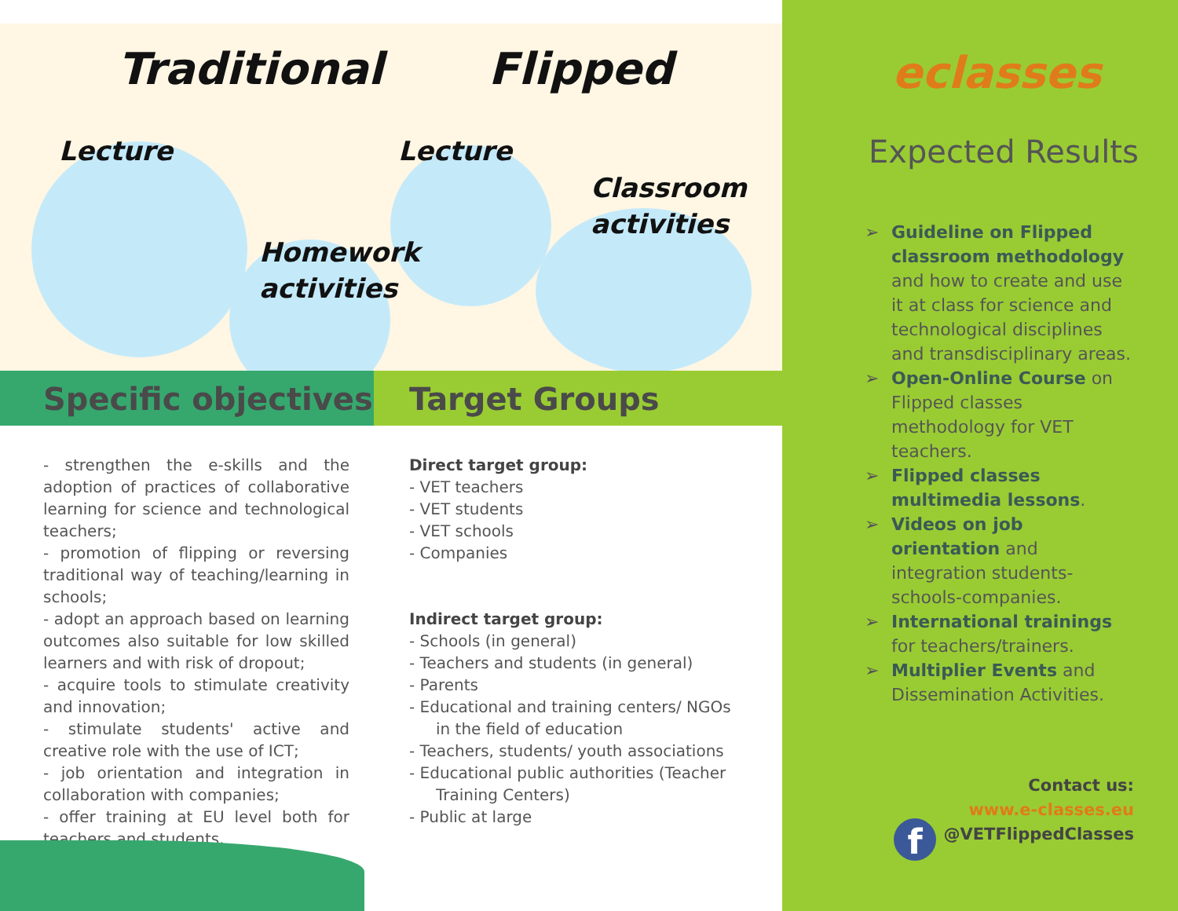Traditional Flipped
Lecture
Homework
activities
Lecture
Classroom
activities
Specific objectives Target Groups
- strengthen the e-skills and the adoption of practices of collaborative learning for science and technological teachers;
- promotion of flipping or reversing traditional way of teaching/learning in schools;
- adopt an approach based on learning outcomes also suitable for low skilled learners and with risk of dropout;
- acquire tools to stimulate creativity and innovation;
- stimulate students' active and creative role with the use of ICT;
- job orientation and integration in collaboration with companies;
- offer training at EU level both for teachers and students.
Direct target group:
- VET teachers
- VET students
- VET schools
- Companies
Indirect target group:
- Schools (in general)
- Teachers and students (in general)
- Parents
- Educational and training centers/ NGOs
in the field of education
- Teachers, students/ youth associations
- Educational public authorities (Teacher
Training Centers)
- Public at large
eclasses
Expected Results
➢ Guideline on Flipped classroom methodology and how to create and use it at class for science and technological disciplines and transdisciplinary areas.
➢ Open-Online Course on Flipped classes methodology for VET teachers.
➢ Flipped classes multimedia lessons.
➢ Videos on job orientation and integration students-schools-companies.
➢ International trainings for teachers/trainers.
➢ Multiplier Events and Dissemination Activities.
Contact us:
www.e-classes.eu
@VETFlippedClasses
f